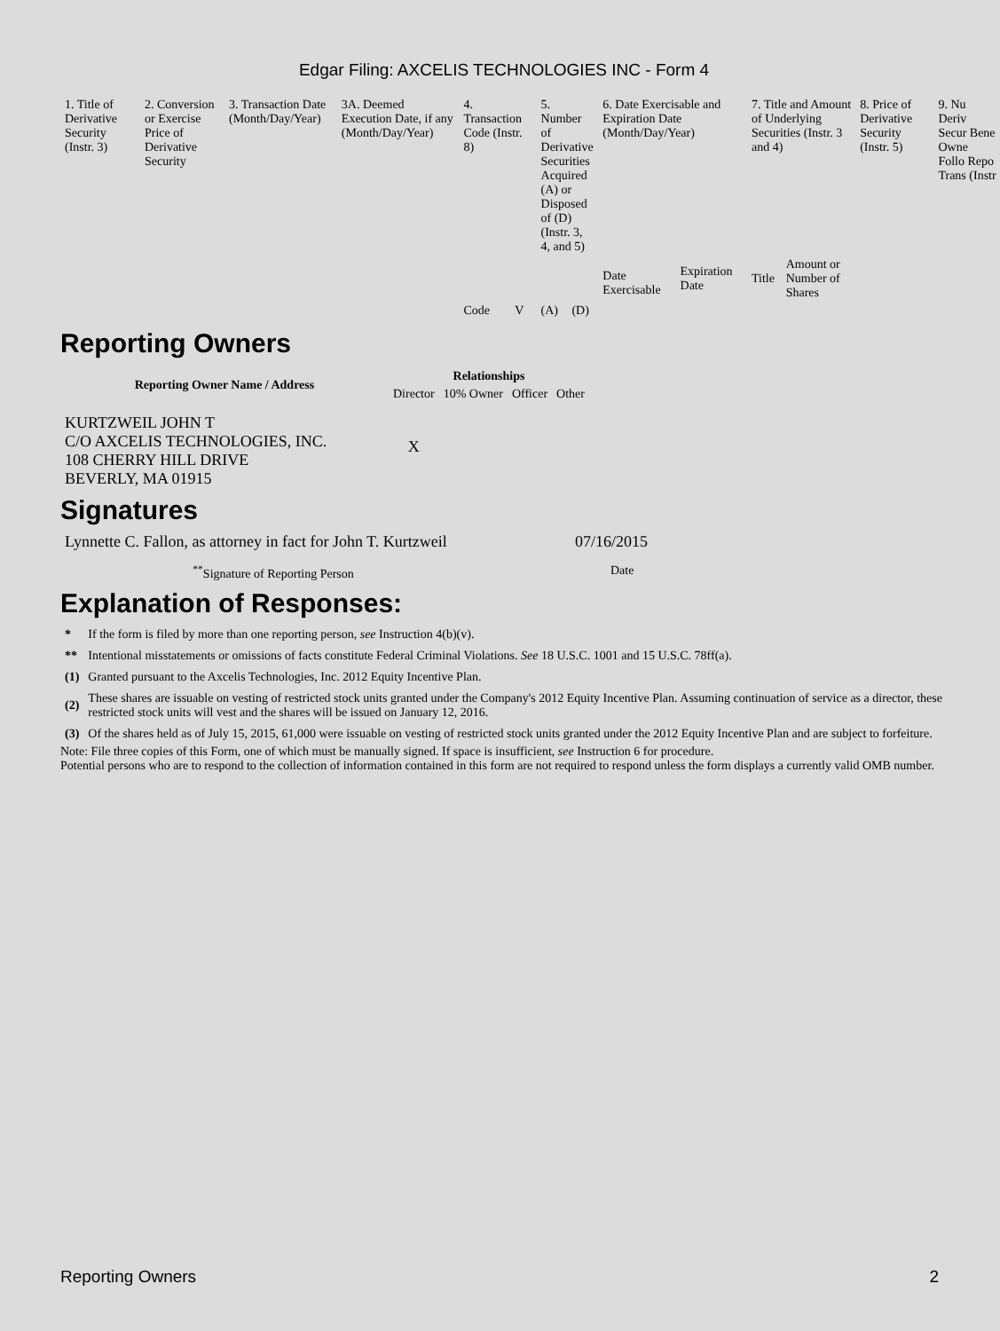Edgar Filing: AXCELIS TECHNOLOGIES INC - Form 4
| 1. Title of Derivative Security (Instr. 3) | 2. Conversion or Exercise Price of Derivative Security | 3. Transaction Date (Month/Day/Year) | 3A. Deemed Execution Date, if any (Month/Day/Year) | 4. Transaction Code (Instr. 8) | | 5. Number of Derivative Securities Acquired (A) or Disposed of (D) (Instr. 3, 4, and 5) | | 6. Date Exercisable and Expiration Date (Month/Day/Year) | | 7. Title and Amount of Underlying Securities (Instr. 3 and 4) | | 8. Price of Derivative Security (Instr. 5) | 9. Nu Deriv Secur Bene Owne Follo Repo Trans (Instr |
| | | | | | | | | Date Exercisable | Expiration Date | Title | Amount or Number of Shares | | |
| | | | | Code | V | (A) | (D) | | | | | | |
Reporting Owners
| Reporting Owner Name / Address | Relationships | | | |
| --- | --- | --- | --- | --- |
| | Director | 10% Owner | Officer | Other |
| KURTZWEIL JOHN T C/O AXCELIS TECHNOLOGIES, INC. 108 CHERRY HILL DRIVE BEVERLY, MA 01915 | X | | | |
Signatures
| Lynnette C. Fallon, as attorney in fact for John T. Kurtzweil | 07/16/2015 |
| <sup>**</sup> Signature of Reporting Person | Date |
Explanation of Responses:
| * | If the form is filed by more than one reporting person, see Instruction 4(b)(v). |
| ** | Intentional misstatements or omissions of facts constitute Federal Criminal Violations. See 18 U.S.C. 1001 and 15 U.S.C. 78ff(a). |
| (1) | Granted pursuant to the Axcelis Technologies, Inc. 2012 Equity Incentive Plan. |
| (2) | These shares are issuable on vesting of restricted stock units granted under the Company's 2012 Equity Incentive Plan. Assuming continuation of service as a director, these restricted stock units will vest and the shares will be issued on January 12, 2016. |
| (3) | Of the shares held as of July 15, 2015, 61,000 were issuable on vesting of restricted stock units granted under the 2012 Equity Incentive Plan and are subject to forfeiture. |
Note: File three copies of this Form, one of which must be manually signed. If space is insufficient, see Instruction 6 for procedure.
Potential persons who are to respond to the collection of information contained in this form are not required to respond unless the form displays a currently valid OMB number.
Reporting Owners 2